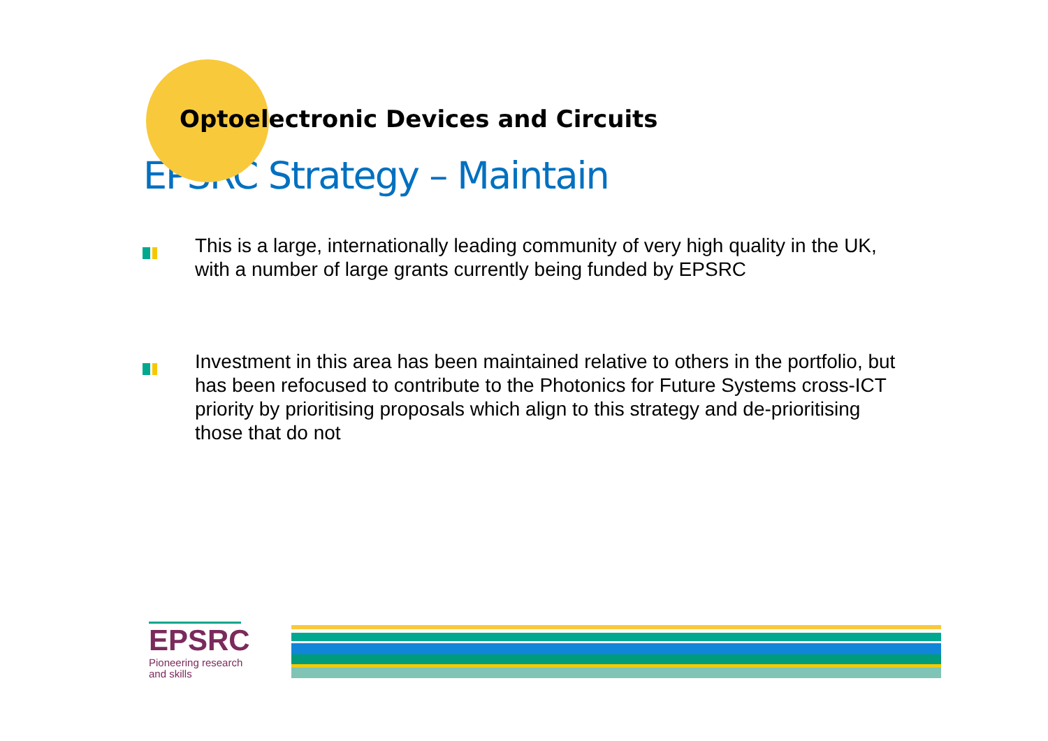Optoelectronic Devices and Circuits
EPSRC Strategy – Maintain
This is a large, internationally leading community of very high quality in the UK, with a number of large grants currently being funded by EPSRC
Investment in this area has been maintained relative to others in the portfolio, but has been refocused to contribute to the Photonics for Future Systems cross-ICT priority by prioritising proposals which align to this strategy and de-prioritising those that do not
EPSRC
Pioneering research
and skills